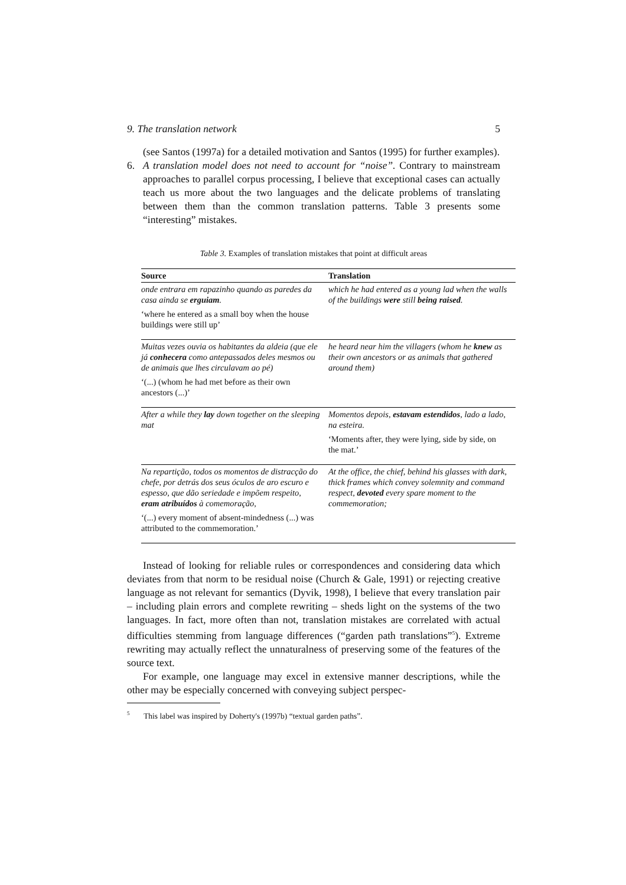9. The translation network 5
(see Santos (1997a) for a detailed motivation and Santos (1995) for further examples).
6. A translation model does not need to account for “noise”. Contrary to mainstream approaches to parallel corpus processing, I believe that exceptional cases can actually teach us more about the two languages and the delicate problems of translating between them than the common translation patterns. Table 3 presents some “interesting” mistakes.
Table 3. Examples of translation mistakes that point at difficult areas
| Source | Translation |
| --- | --- |
| onde entrara em rapazinho quando as paredes da casa ainda se erguiam . ‘where he entered as a small boy when the house buildings were still up’ | which he had entered as a young lad when the walls of the buildings were still being raised . |
| Muitas vezes ouvia os habitantes da aldeia (que ele já conhecera como antepassados deles mesmos ou de animais que lhes circulavam ao pé) ‘(...) (whom he had met before as their own ancestors (...)’ | he heard near him the villagers (whom he knew as their own ancestors or as animals that gathered around them) |
| After a while they lay down together on the sleeping mat | Momentos depois, estavam estendidos , lado a lado, na esteira. ‘Moments after, they were lying, side by side, on the mat.’ |
| Na repartição, todos os momentos de distracção do chefe, por detrás dos seus óculos de aro escuro e espesso, que dão seriedade e impõem respeito, eram atribuídos à comemoração, ‘(...) every moment of absent-mindedness (...) was attributed to the commemoration.’ | At the office, the chief, behind his glasses with dark, thick frames which convey solemnity and command respect, devoted every spare moment to the commemoration; |
Instead of looking for reliable rules or correspondences and considering data which deviates from that norm to be residual noise (Church & Gale, 1991) or rejecting creative language as not relevant for semantics (Dyvik, 1998), I believe that every translation pair – including plain errors and complete rewriting – sheds light on the systems of the two languages. In fact, more often than not, translation mistakes are correlated with actual difficulties stemming from language differences (“garden path translations”<sup>5</sup>). Extreme rewriting may actually reflect the unnaturalness of preserving some of the features of the source text.
For example, one language may excel in extensive manner descriptions, while the other may be especially concerned with conveying subject perspec-
<sup>5</sup> This label was inspired by Doherty's (1997b) “textual garden paths”.